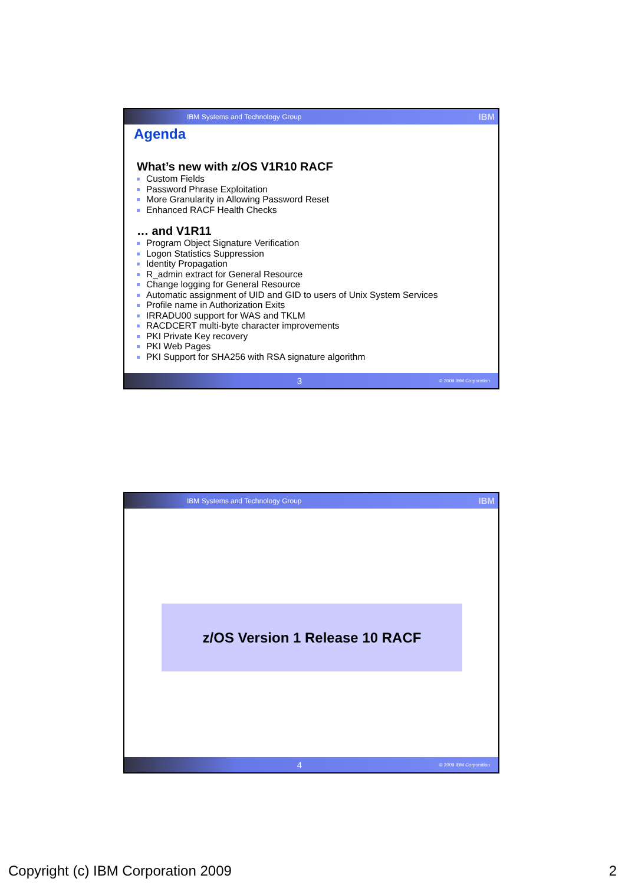IBM Systems and Technology Group IBM
Agenda
What’s new with z/OS V1R10 RACF
Custom Fields
Password Phrase Exploitation
More Granularity in Allowing Password Reset
Enhanced RACF Health Checks
… and V1R11
Program Object Signature Verification
Logon Statistics Suppression
Identity Propagation
R_admin extract for General Resource
Change logging for General Resource
Automatic assignment of UID and GID to users of Unix System Services
Profile name in Authorization Exits
IRRADU00 support for WAS and TKLM
RACDCERT multi-byte character improvements
PKI Private Key recovery
PKI Web Pages
PKI Support for SHA256 with RSA signature algorithm
3 © 2009 IBM Corporation
IBM Systems and Technology Group IBM
z/OS Version 1 Release 10 RACF
4 © 2009 IBM Corporation
Copyright (c) IBM Corporation 2009 2